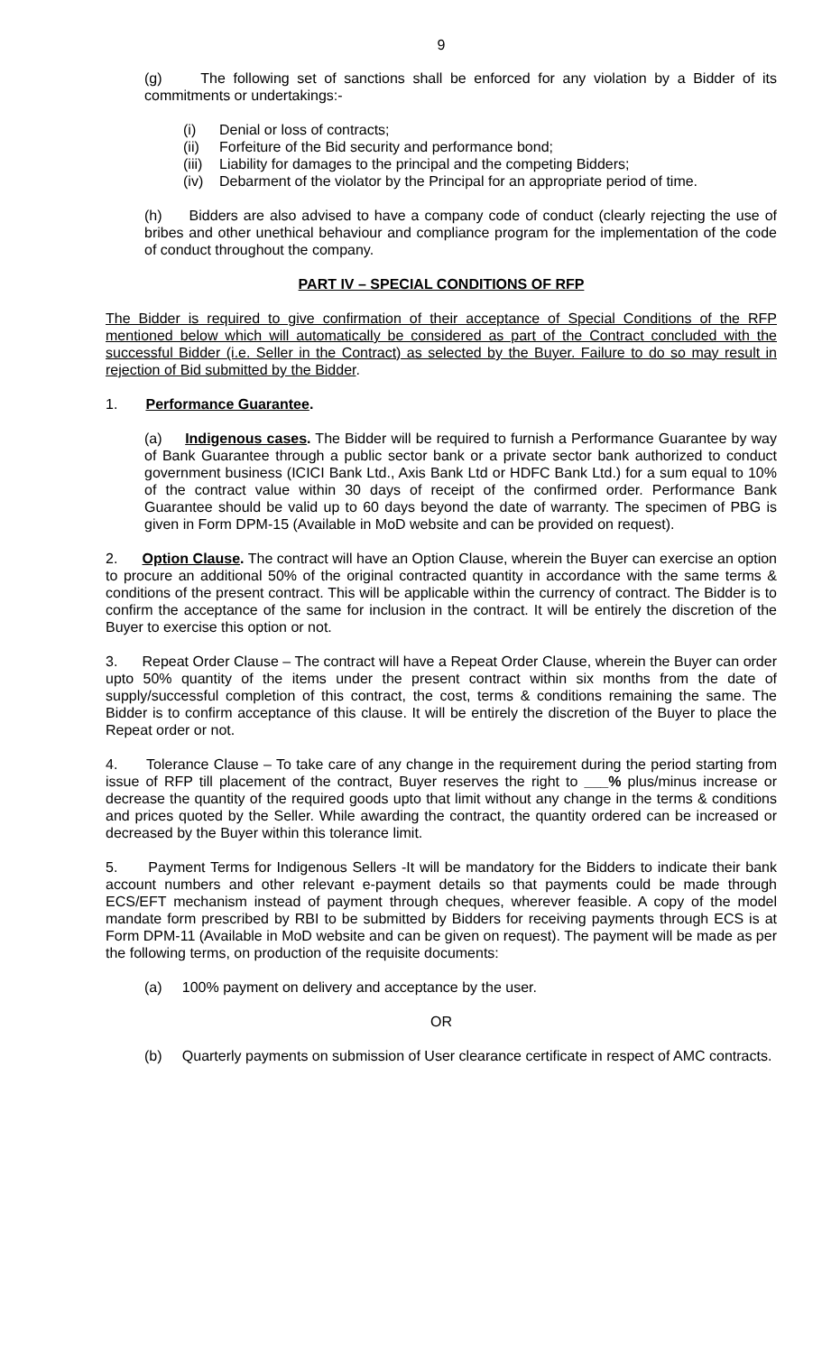9
(g) The following set of sanctions shall be enforced for any violation by a Bidder of its commitments or undertakings:-
(i) Denial or loss of contracts;
(ii) Forfeiture of the Bid security and performance bond;
(iii) Liability for damages to the principal and the competing Bidders;
(iv) Debarment of the violator by the Principal for an appropriate period of time.
(h) Bidders are also advised to have a company code of conduct (clearly rejecting the use of bribes and other unethical behaviour and compliance program for the implementation of the code of conduct throughout the company.
PART IV – SPECIAL CONDITIONS OF RFP
The Bidder is required to give confirmation of their acceptance of Special Conditions of the RFP mentioned below which will automatically be considered as part of the Contract concluded with the successful Bidder (i.e. Seller in the Contract) as selected by the Buyer. Failure to do so may result in rejection of Bid submitted by the Bidder.
1. Performance Guarantee.
(a) Indigenous cases. The Bidder will be required to furnish a Performance Guarantee by way of Bank Guarantee through a public sector bank or a private sector bank authorized to conduct government business (ICICI Bank Ltd., Axis Bank Ltd or HDFC Bank Ltd.) for a sum equal to 10% of the contract value within 30 days of receipt of the confirmed order. Performance Bank Guarantee should be valid up to 60 days beyond the date of warranty. The specimen of PBG is given in Form DPM-15 (Available in MoD website and can be provided on request).
2. Option Clause. The contract will have an Option Clause, wherein the Buyer can exercise an option to procure an additional 50% of the original contracted quantity in accordance with the same terms & conditions of the present contract. This will be applicable within the currency of contract. The Bidder is to confirm the acceptance of the same for inclusion in the contract. It will be entirely the discretion of the Buyer to exercise this option or not.
3. Repeat Order Clause – The contract will have a Repeat Order Clause, wherein the Buyer can order upto 50% quantity of the items under the present contract within six months from the date of supply/successful completion of this contract, the cost, terms & conditions remaining the same. The Bidder is to confirm acceptance of this clause. It will be entirely the discretion of the Buyer to place the Repeat order or not.
4. Tolerance Clause – To take care of any change in the requirement during the period starting from issue of RFP till placement of the contract, Buyer reserves the right to ___% plus/minus increase or decrease the quantity of the required goods upto that limit without any change in the terms & conditions and prices quoted by the Seller. While awarding the contract, the quantity ordered can be increased or decreased by the Buyer within this tolerance limit.
5. Payment Terms for Indigenous Sellers -It will be mandatory for the Bidders to indicate their bank account numbers and other relevant e-payment details so that payments could be made through ECS/EFT mechanism instead of payment through cheques, wherever feasible. A copy of the model mandate form prescribed by RBI to be submitted by Bidders for receiving payments through ECS is at Form DPM-11 (Available in MoD website and can be given on request). The payment will be made as per the following terms, on production of the requisite documents:
(a) 100% payment on delivery and acceptance by the user.
OR
(b) Quarterly payments on submission of User clearance certificate in respect of AMC contracts.